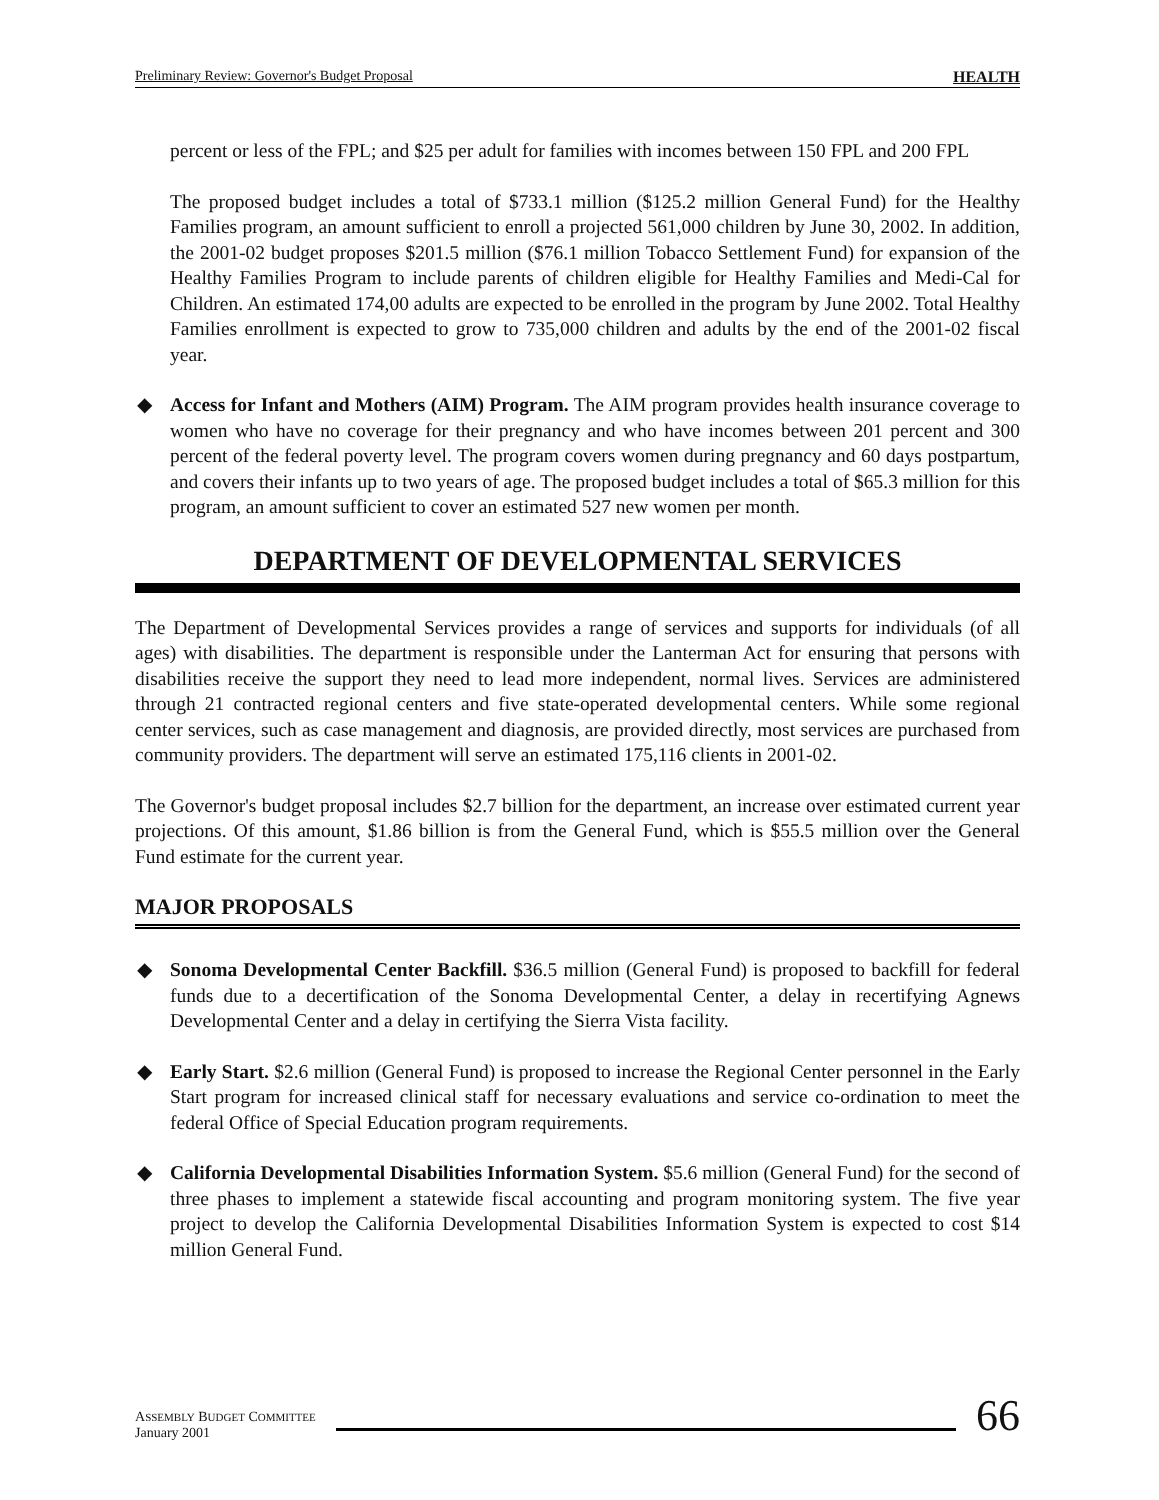Preliminary Review: Governor's Budget Proposal HEALTH
percent or less of the FPL; and $25 per adult for families with incomes between 150 FPL and 200 FPL
The proposed budget includes a total of $733.1 million ($125.2 million General Fund) for the Healthy Families program, an amount sufficient to enroll a projected 561,000 children by June 30, 2002. In addition, the 2001-02 budget proposes $201.5 million ($76.1 million Tobacco Settlement Fund) for expansion of the Healthy Families Program to include parents of children eligible for Healthy Families and Medi-Cal for Children. An estimated 174,00 adults are expected to be enrolled in the program by June 2002. Total Healthy Families enrollment is expected to grow to 735,000 children and adults by the end of the 2001-02 fiscal year.
◆ Access for Infant and Mothers (AIM) Program. The AIM program provides health insurance coverage to women who have no coverage for their pregnancy and who have incomes between 201 percent and 300 percent of the federal poverty level. The program covers women during pregnancy and 60 days postpartum, and covers their infants up to two years of age. The proposed budget includes a total of $65.3 million for this program, an amount sufficient to cover an estimated 527 new women per month.
DEPARTMENT OF DEVELOPMENTAL SERVICES
The Department of Developmental Services provides a range of services and supports for individuals (of all ages) with disabilities. The department is responsible under the Lanterman Act for ensuring that persons with disabilities receive the support they need to lead more independent, normal lives. Services are administered through 21 contracted regional centers and five state-operated developmental centers. While some regional center services, such as case management and diagnosis, are provided directly, most services are purchased from community providers. The department will serve an estimated 175,116 clients in 2001-02.
The Governor's budget proposal includes $2.7 billion for the department, an increase over estimated current year projections. Of this amount, $1.86 billion is from the General Fund, which is $55.5 million over the General Fund estimate for the current year.
MAJOR PROPOSALS
◆ Sonoma Developmental Center Backfill. $36.5 million (General Fund) is proposed to backfill for federal funds due to a decertification of the Sonoma Developmental Center, a delay in recertifying Agnews Developmental Center and a delay in certifying the Sierra Vista facility.
◆ Early Start. $2.6 million (General Fund) is proposed to increase the Regional Center personnel in the Early Start program for increased clinical staff for necessary evaluations and service co-ordination to meet the federal Office of Special Education program requirements.
◆ California Developmental Disabilities Information System. $5.6 million (General Fund) for the second of three phases to implement a statewide fiscal accounting and program monitoring system. The five year project to develop the California Developmental Disabilities Information System is expected to cost $14 million General Fund.
ASSEMBLY BUDGET COMMITTEE
January 2001
66